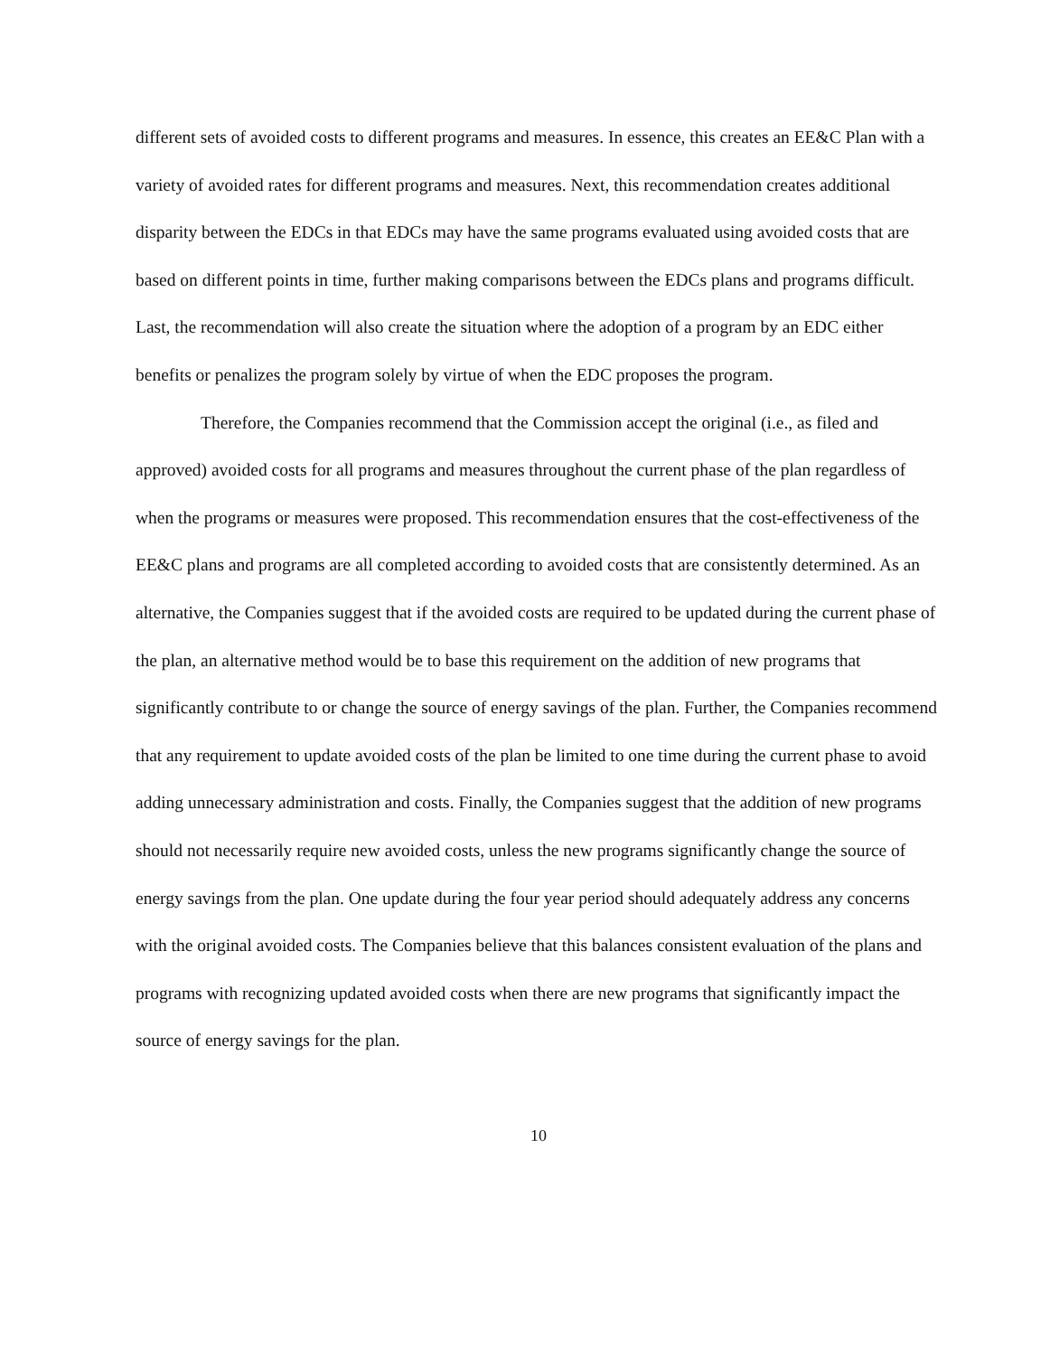different sets of avoided costs to different programs and measures. In essence, this creates an EE&C Plan with a variety of avoided rates for different programs and measures. Next, this recommendation creates additional disparity between the EDCs in that EDCs may have the same programs evaluated using avoided costs that are based on different points in time, further making comparisons between the EDCs plans and programs difficult. Last, the recommendation will also create the situation where the adoption of a program by an EDC either benefits or penalizes the program solely by virtue of when the EDC proposes the program.
Therefore, the Companies recommend that the Commission accept the original (i.e., as filed and approved) avoided costs for all programs and measures throughout the current phase of the plan regardless of when the programs or measures were proposed. This recommendation ensures that the cost-effectiveness of the EE&C plans and programs are all completed according to avoided costs that are consistently determined. As an alternative, the Companies suggest that if the avoided costs are required to be updated during the current phase of the plan, an alternative method would be to base this requirement on the addition of new programs that significantly contribute to or change the source of energy savings of the plan. Further, the Companies recommend that any requirement to update avoided costs of the plan be limited to one time during the current phase to avoid adding unnecessary administration and costs. Finally, the Companies suggest that the addition of new programs should not necessarily require new avoided costs, unless the new programs significantly change the source of energy savings from the plan. One update during the four year period should adequately address any concerns with the original avoided costs. The Companies believe that this balances consistent evaluation of the plans and programs with recognizing updated avoided costs when there are new programs that significantly impact the source of energy savings for the plan.
10